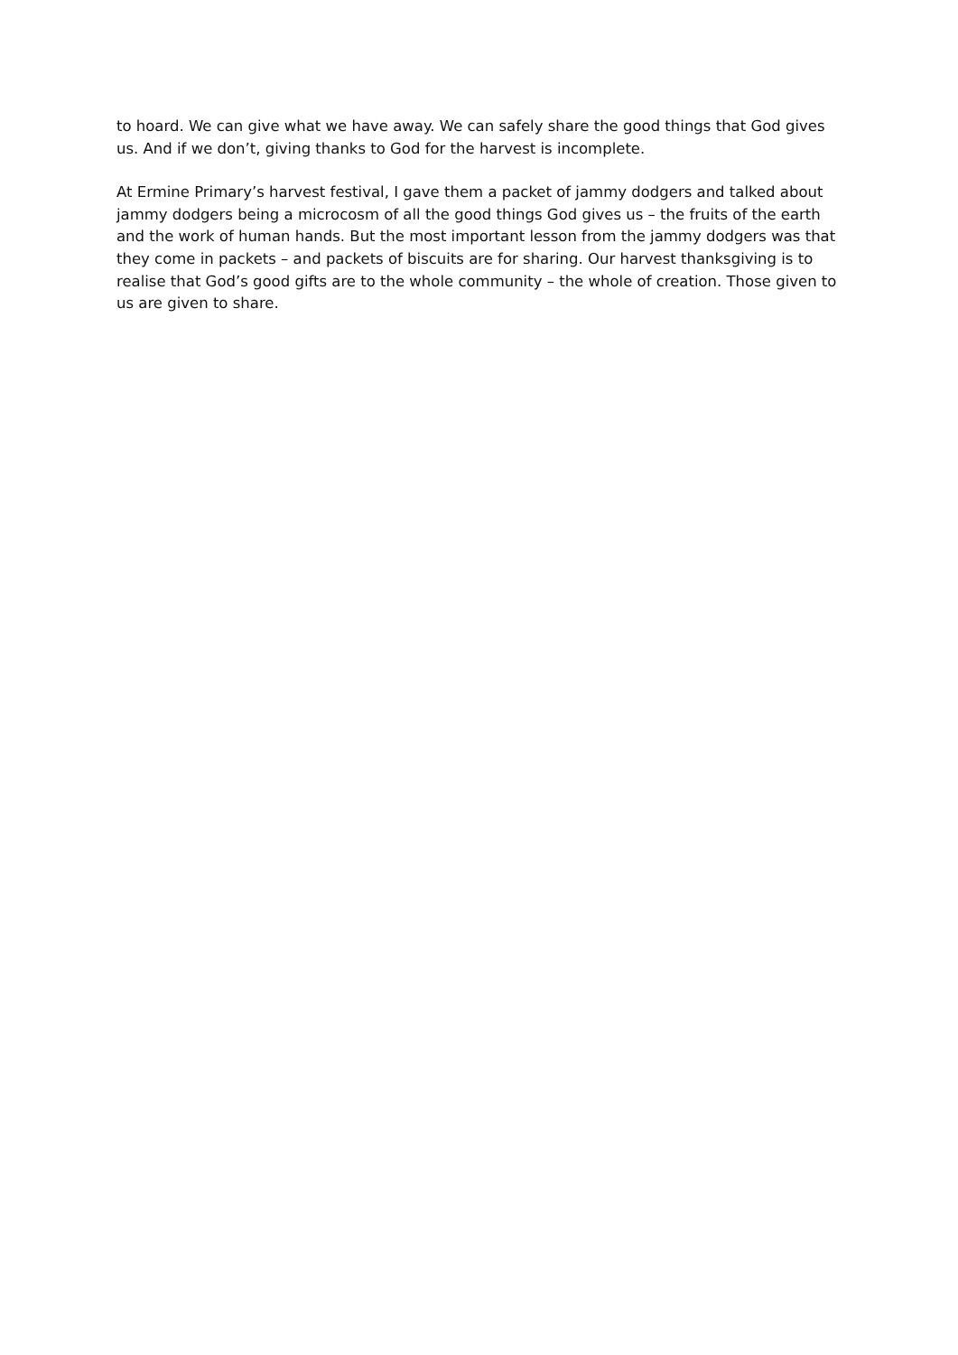to hoard. We can give what we have away. We can safely share the good things that God gives us. And if we don’t, giving thanks to God for the harvest is incomplete.
At Ermine Primary’s harvest festival, I gave them a packet of jammy dodgers and talked about jammy dodgers being a microcosm of all the good things God gives us – the fruits of the earth and the work of human hands. But the most important lesson from the jammy dodgers was that they come in packets – and packets of biscuits are for sharing. Our harvest thanksgiving is to realise that God’s good gifts are to the whole community – the whole of creation. Those given to us are given to share.